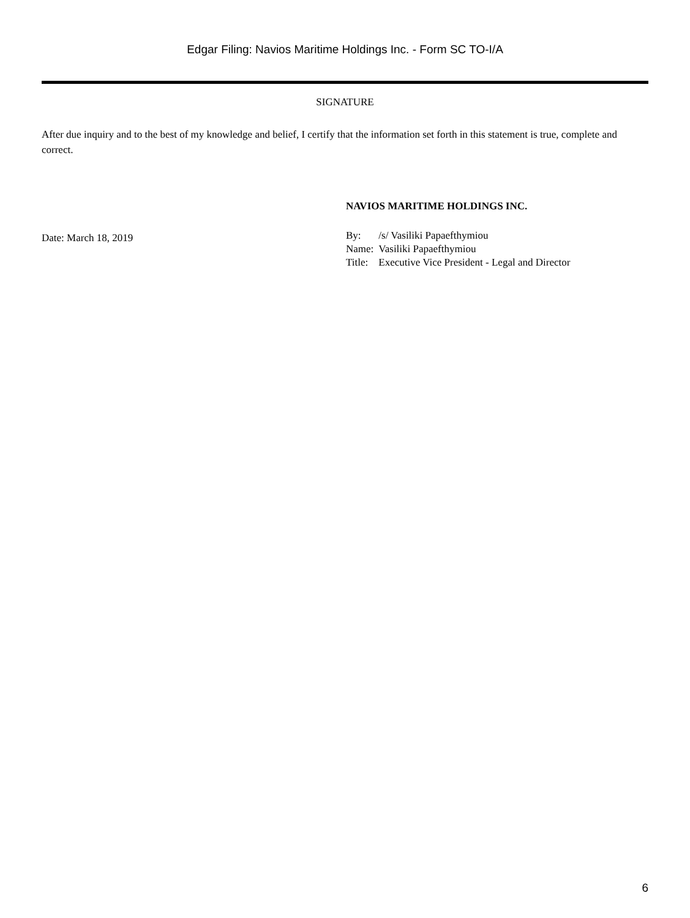Edgar Filing: Navios Maritime Holdings Inc. - Form SC TO-I/A
SIGNATURE
After due inquiry and to the best of my knowledge and belief, I certify that the information set forth in this statement is true, complete and correct.
Date: March 18, 2019
NAVIOS MARITIME HOLDINGS INC.
| By: | /s/ Vasiliki Papaefthymiou |
| Name: | Vasiliki Papaefthymiou |
| Title: | Executive Vice President - Legal and Director |
6